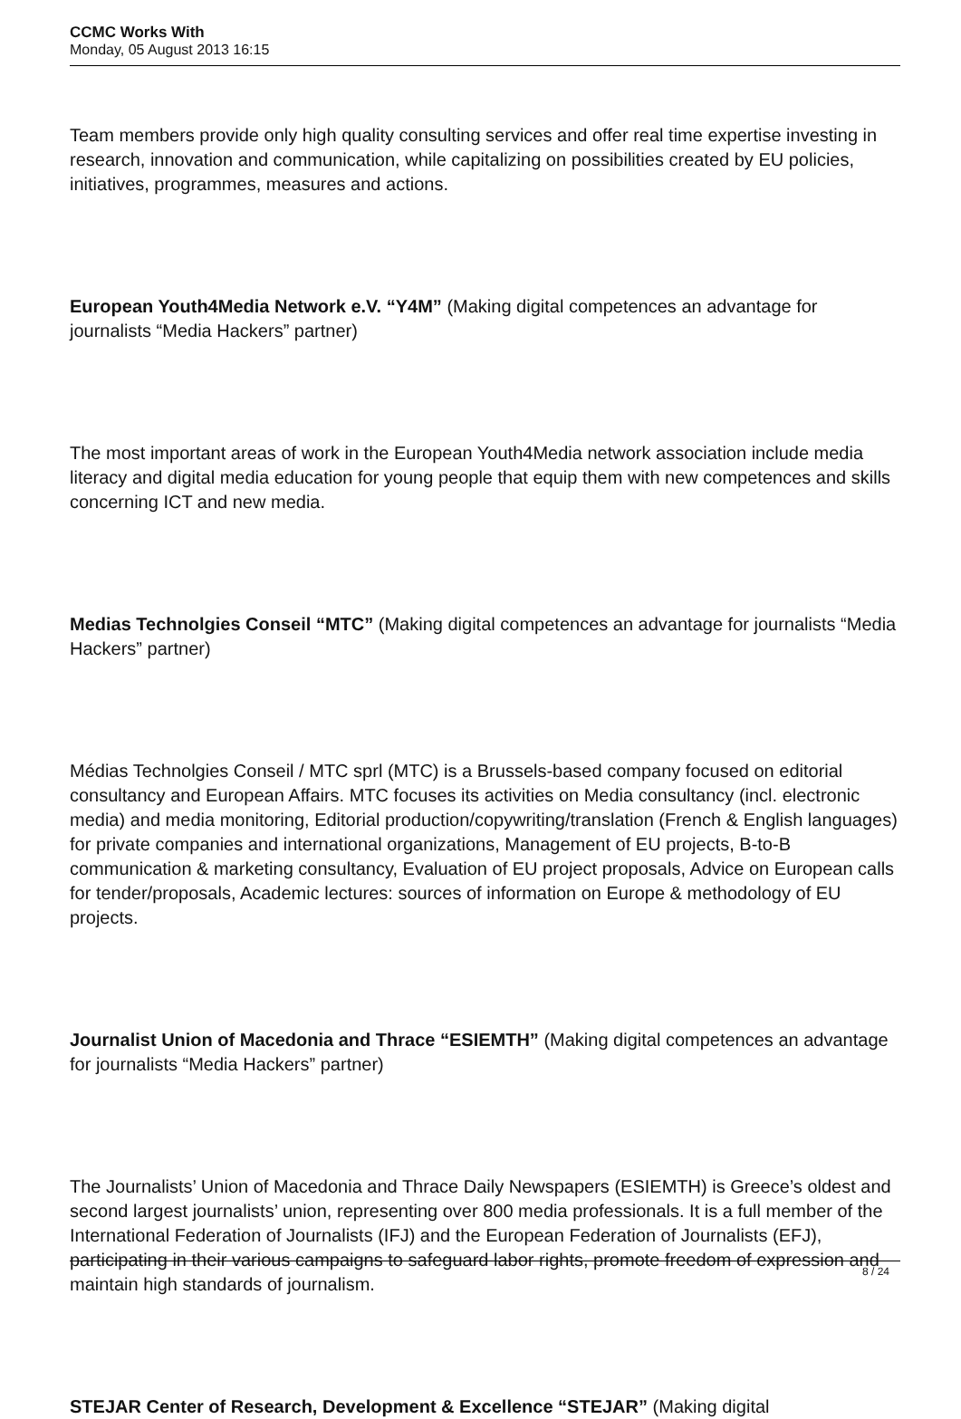CCMC Works With
Monday, 05 August 2013 16:15
Team members provide only high quality consulting services and offer real time expertise investing in research, innovation and communication, while capitalizing on possibilities created by EU policies, initiatives, programmes, measures and actions.
European Youth4Media Network e.V. “Y4M” (Making digital competences an advantage for journalists “Media Hackers” partner)
The most important areas of work in the European Youth4Media network association include media literacy and digital media education for young people that equip them with new competences and skills concerning ICT and new media.
Medias Technolgies Conseil “MTC” (Making digital competences an advantage for journalists “Media Hackers” partner)
Médias Technolgies Conseil / MTC sprl (MTC) is a Brussels-based company focused on editorial consultancy and European Affairs. MTC focuses its activities on Media consultancy (incl. electronic media) and media monitoring, Editorial production/copywriting/translation (French & English languages) for private companies and international organizations, Management of EU projects, B-to-B communication & marketing consultancy, Evaluation of EU project proposals, Advice on European calls for tender/proposals, Academic lectures: sources of information on Europe & methodology of EU projects.
Journalist Union of Macedonia and Thrace “ESIEMTH” (Making digital competences an advantage for journalists “Media Hackers” partner)
The Journalists’ Union of Macedonia and Thrace Daily Newspapers (ESIEMTH) is Greece’s oldest and second largest journalists’ union, representing over 800 media professionals. It is a full member of the International Federation of Journalists (IFJ) and the European Federation of Journalists (EFJ), participating in their various campaigns to safeguard labor rights, promote freedom of expression and maintain high standards of journalism.
STEJAR Center of Research, Development & Excellence “STEJAR” (Making digital
8 / 24